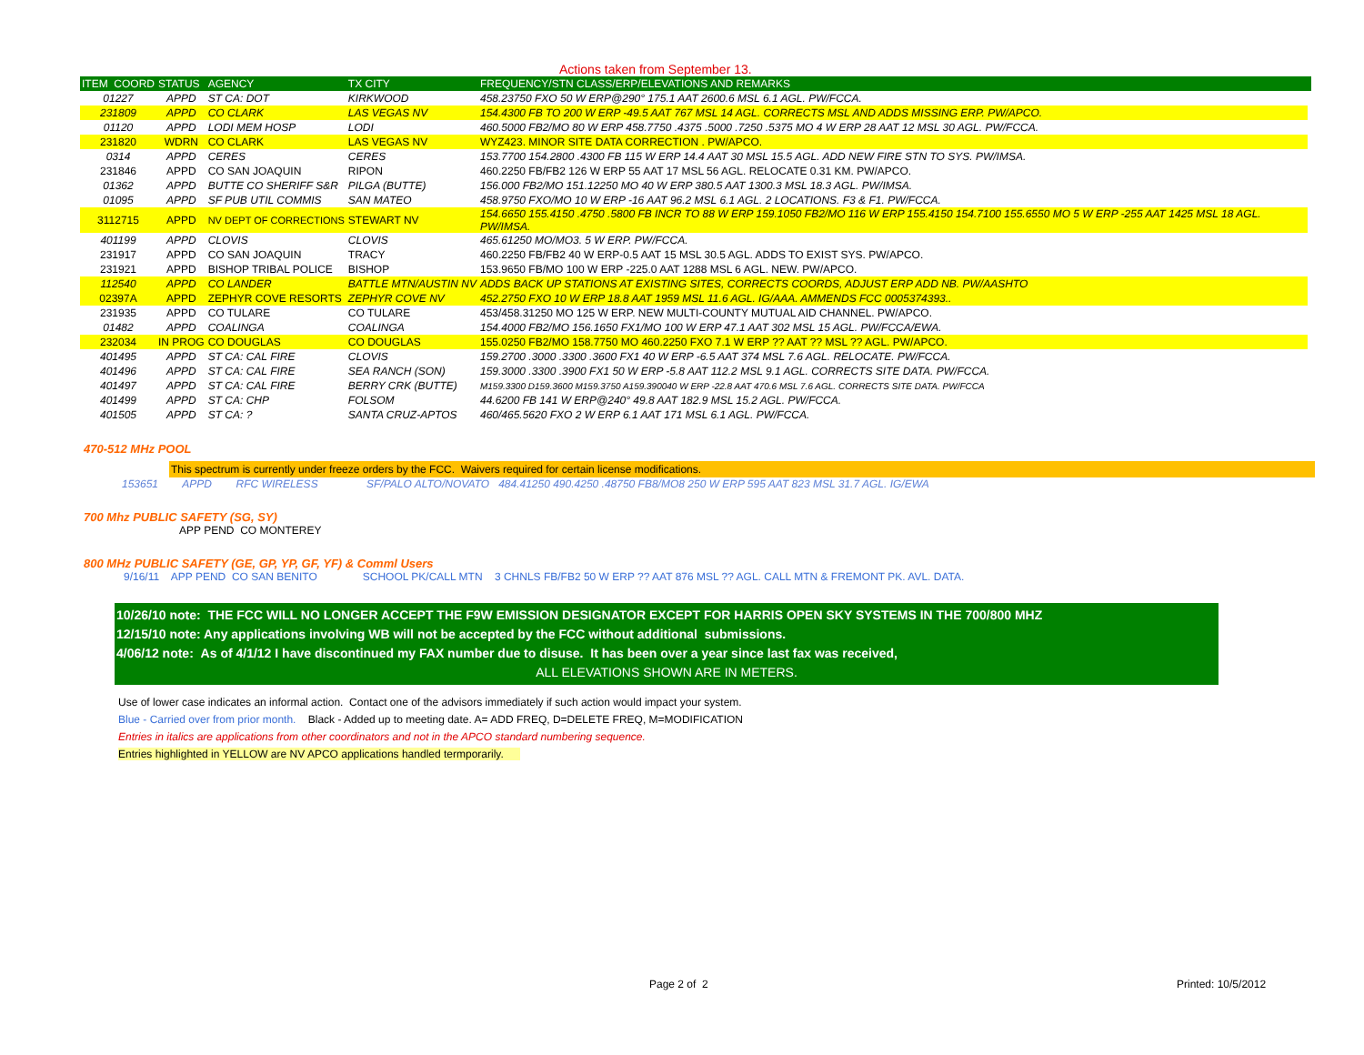Actions taken from September 13.
| ITEM COORD | STATUS | AGENCY | TX CITY | FREQUENCY/STN CLASS/ERP/ELEVATIONS AND REMARKS | |
| --- | --- | --- | --- | --- | --- |
| 01227 | APPD | ST CA: DOT | KIRKWOOD | 458.23750 FXO 50 W ERP@290° 175.1 AAT 2600.6 MSL 6.1 AGL. PW/FCCA. | |
| 231809 | APPD | CO CLARK | LAS VEGAS NV | 154.4300 FB TO 200 W ERP -49.5 AAT 767 MSL 14 AGL. CORRECTS MSL AND ADDS MISSING ERP. PW/APCO. | |
| 01120 | APPD | LODI MEM HOSP | LODI | 460.5000 FB2/MO 80 W ERP 458.7750 .4375 .5000 .7250 .5375 MO 4 W ERP 28 AAT 12 MSL 30 AGL. PW/FCCA. | |
| 231820 | WDRN | CO CLARK | LAS VEGAS NV | WYZ423. MINOR SITE DATA CORRECTION . PW/APCO. | |
| 0314 | APPD | CERES | CERES | 153.7700 154.2800 .4300 FB 115 W ERP 14.4 AAT 30 MSL 15.5 AGL. ADD NEW FIRE STN TO SYS. PW/IMSA. | |
| 231846 | APPD | CO SAN JOAQUIN | RIPON | 460.2250 FB/FB2 126 W ERP 55 AAT 17 MSL 56 AGL. RELOCATE 0.31 KM. PW/APCO. | |
| 01362 | APPD | BUTTE CO SHERIFF S&R | PILGA (BUTTE) | 156.000 FB2/MO 151.12250 MO 40 W ERP 380.5 AAT 1300.3 MSL 18.3 AGL. PW/IMSA. | |
| 01095 | APPD | SF PUB UTIL COMMIS | SAN MATEO | 458.9750 FXO/MO 10 W ERP -16 AAT 96.2 MSL 6.1 AGL. 2 LOCATIONS. F3 & F1. PW/FCCA. | |
| 3112715 | APPD | NV DEPT OF CORRECTIONS | STEWART NV | 154.6650 155.4150 .4750 .5800 FB INCR TO 88 W ERP 159.1050 FB2/MO 116 W ERP 155.4150 154.7100 155.6550 MO 5 W ERP -255 AAT 1425 MSL 18 AGL. PW/IMSA. | |
| 401199 | APPD | CLOVIS | CLOVIS | 465.61250 MO/MO3. 5 W ERP. PW/FCCA. | |
| 231917 | APPD | CO SAN JOAQUIN | TRACY | 460.2250 FB/FB2 40 W ERP-0.5 AAT 15 MSL 30.5 AGL. ADDS TO EXIST SYS. PW/APCO. | |
| 231921 | APPD | BISHOP TRIBAL POLICE | BISHOP | 153.9650 FB/MO 100 W ERP -225.0 AAT 1288 MSL 6 AGL. NEW. PW/APCO. | |
| 112540 | APPD | CO LANDER | BATTLE MTN/AUSTIN NV | ADDS BACK UP STATIONS AT EXISTING SITES, CORRECTS COORDS, ADJUST ERP ADD NB. PW/AASHTO | |
| 02397A | APPD | ZEPHYR COVE RESORTS | ZEPHYR COVE NV | 452.2750 FXO 10 W ERP 18.8 AAT 1959 MSL 11.6 AGL. IG/AAA. AMMENDS FCC 0005374393.. | |
| 231935 | APPD | CO TULARE | CO TULARE | 453/458.31250 MO 125 W ERP. NEW MULTI-COUNTY MUTUAL AID CHANNEL. PW/APCO. | |
| 01482 | APPD | COALINGA | COALINGA | 154.4000 FB2/MO 156.1650 FX1/MO 100 W ERP 47.1 AAT 302 MSL 15 AGL. PW/FCCA/EWA. | |
| 232034 | IN PROG | CO DOUGLAS | CO DOUGLAS | 155.0250 FB2/MO 158.7750 MO 460.2250 FXO 7.1 W ERP ?? AAT ?? MSL ?? AGL. PW/APCO. | |
| 401495 | APPD | ST CA: CAL FIRE | CLOVIS | 159.2700 .3000 .3300 .3600 FX1 40 W ERP -6.5 AAT 374 MSL 7.6 AGL. RELOCATE. PW/FCCA. | |
| 401496 | APPD | ST CA: CAL FIRE | SEA RANCH (SON) | 159.3000 .3300 .3900 FX1 50 W ERP -5.8 AAT 112.2 MSL 9.1 AGL. CORRECTS SITE DATA. PW/FCCA. | |
| 401497 | APPD | ST CA: CAL FIRE | BERRY CRK (BUTTE) | M159.3300 D159.3600 M159.3750 A159.390040 W ERP -22.8 AAT 470.6 MSL 7.6 AGL. CORRECTS SITE DATA. PW/FCCA | |
| 401499 | APPD | ST CA: CHP | FOLSOM | 44.6200 FB 141 W ERP@240° 49.8 AAT 182.9 MSL 15.2 AGL. PW/FCCA. | |
| 401505 | APPD | ST CA: ? | SANTA CRUZ-APTOS | 460/465.5620 FXO 2 W ERP 6.1 AAT 171 MSL 6.1 AGL. PW/FCCA. | |
470-512 MHz POOL
This spectrum is currently under freeze orders by the FCC. Waivers required for certain license modifications.
153651 APPD RFC WIRELESS SF/PALO ALTO/NOVATO 484.41250 490.4250 .48750 FB8/MO8 250 W ERP 595 AAT 823 MSL 31.7 AGL. IG/EWA
700 Mhz PUBLIC SAFETY (SG, SY)
APP PEND CO MONTEREY
800 MHz PUBLIC SAFETY (GE, GP, YP, GF, YF) & Comml Users
9/16/11 APP PEND CO SAN BENITO SCHOOL PK/CALL MTN 3 CHNLS FB/FB2 50 W ERP ?? AAT 876 MSL ?? AGL. CALL MTN & FREMONT PK. AVL. DATA.
10/26/10 note: THE FCC WILL NO LONGER ACCEPT THE F9W EMISSION DESIGNATOR EXCEPT FOR HARRIS OPEN SKY SYSTEMS IN THE 700/800 MHZ
12/15/10 note: Any applications involving WB will not be accepted by the FCC without additional submissions.
4/06/12 note: As of 4/1/12 I have discontinued my FAX number due to disuse. It has been over a year since last fax was received,
ALL ELEVATIONS SHOWN ARE IN METERS.
Use of lower case indicates an informal action. Contact one of the advisors immediately if such action would impact your system.
Blue - Carried over from prior month. Black - Added up to meeting date. A= ADD FREQ, D=DELETE FREQ, M=MODIFICATION
Entries in italics are applications from other coordinators and not in the APCO standard numbering sequence.
Entries highlighted in YELLOW are NV APCO applications handled termporarily.
Page 2 of 2 Printed: 10/5/2012